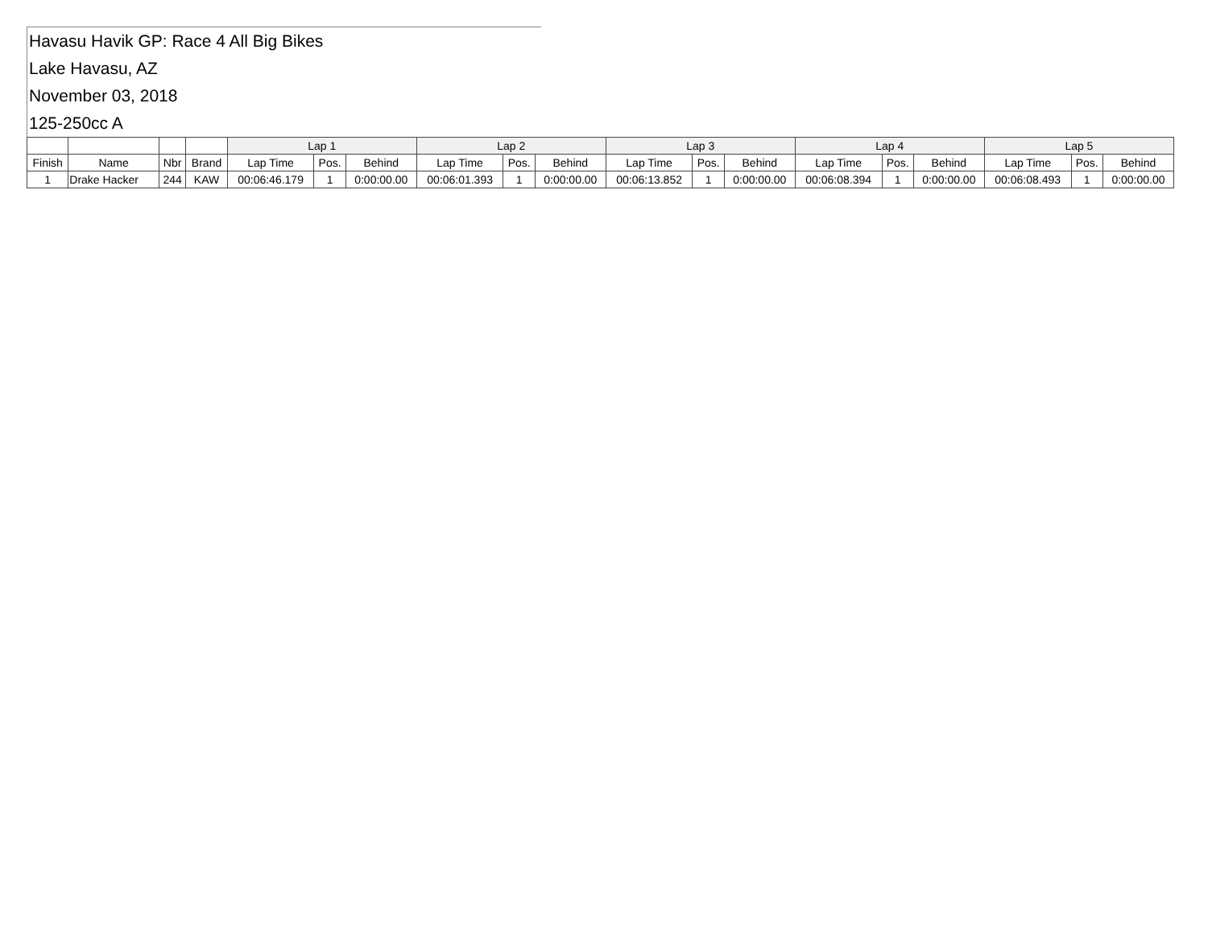Havasu Havik GP: Race 4 All Big Bikes
Lake Havasu, AZ
November 03, 2018
125-250cc A
| | | | | Lap 1 | | | Lap 2 | | | Lap 3 | | | Lap 4 | | | Lap 5 | | |
| --- | --- | --- | --- | --- | --- | --- | --- | --- | --- | --- | --- | --- | --- | --- | --- | --- | --- | --- |
| Finish | Name | Nbr | Brand | Lap Time | Pos. | Behind | Lap Time | Pos. | Behind | Lap Time | Pos. | Behind | Lap Time | Pos. | Behind | Lap Time | Pos. | Behind |
| 1 | Drake Hacker | 244 | KAW | 00:06:46.179 | 1 | 0:00:00.00 | 00:06:01.393 | 1 | 0:00:00.00 | 00:06:13.852 | 1 | 0:00:00.00 | 00:06:08.394 | 1 | 0:00:00.00 | 00:06:08.493 | 1 | 0:00:00.00 |